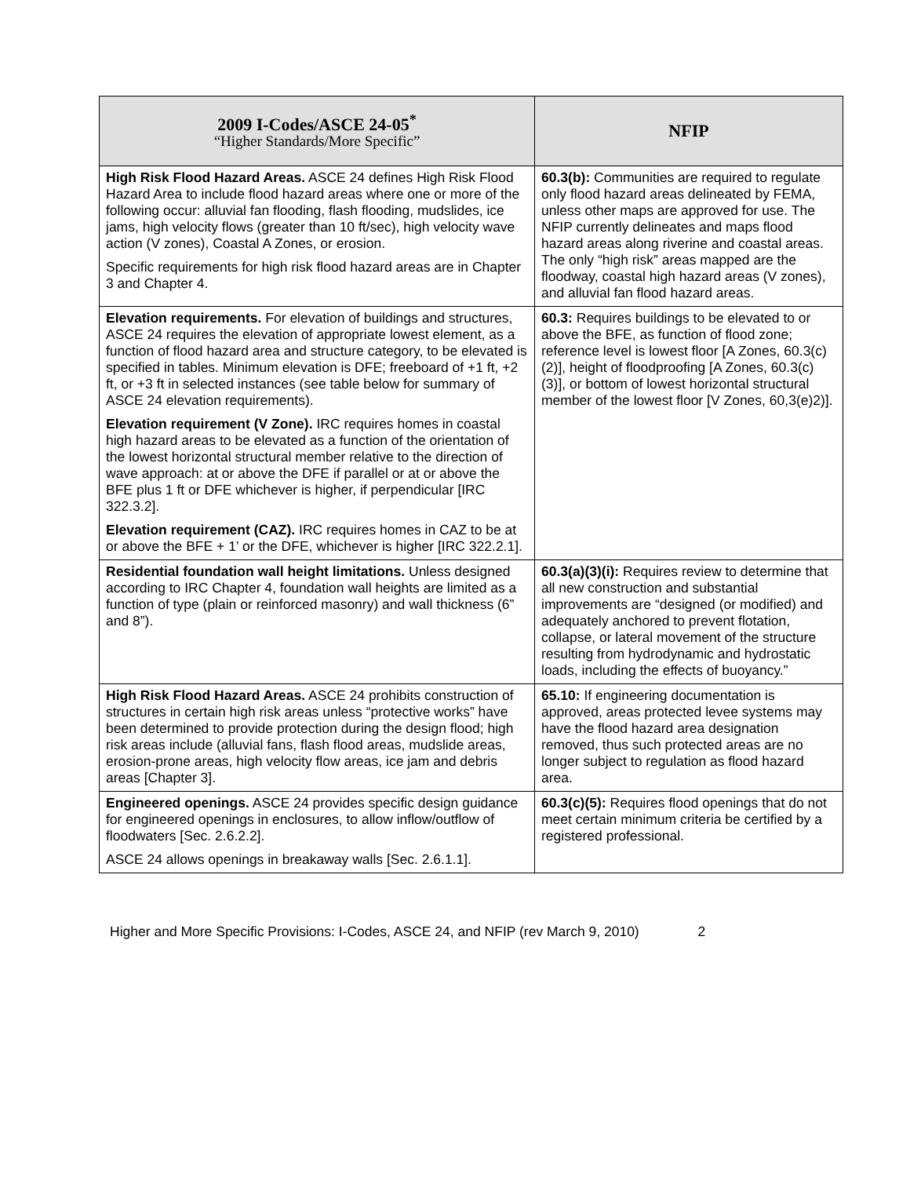| 2009 I-Codes/ASCE 24-05<sup>*</sup> “Higher Standards/More Specific” | NFIP |
| --- | --- |
| High Risk Flood Hazard Areas. ASCE 24 defines High Risk Flood Hazard Area to include flood hazard areas where one or more of the following occur: alluvial fan flooding, flash flooding, mudslides, ice jams, high velocity flows (greater than 10 ft/sec), high velocity wave action (V zones), Coastal A Zones, or erosion. Specific requirements for high risk flood hazard areas are in Chapter 3 and Chapter 4. | 60.3(b): Communities are required to regulate only flood hazard areas delineated by FEMA, unless other maps are approved for use. The NFIP currently delineates and maps flood hazard areas along riverine and coastal areas. The only “high risk” areas mapped are the floodway, coastal high hazard areas (V zones), and alluvial fan flood hazard areas. |
| Elevation requirements. For elevation of buildings and structures, ASCE 24 requires the elevation of appropriate lowest element, as a function of flood hazard area and structure category, to be elevated is specified in tables. Minimum elevation is DFE; freeboard of +1 ft, +2 ft, or +3 ft in selected instances (see table below for summary of ASCE 24 elevation requirements). Elevation requirement (V Zone). IRC requires homes in coastal high hazard areas to be elevated as a function of the orientation of the lowest horizontal structural member relative to the direction of wave approach: at or above the DFE if parallel or at or above the BFE plus 1 ft or DFE whichever is higher, if perpendicular [IRC 322.3.2]. Elevation requirement (CAZ). IRC requires homes in CAZ to be at or above the BFE + 1’ or the DFE, whichever is higher [IRC 322.2.1]. | 60.3: Requires buildings to be elevated to or above the BFE, as function of flood zone; reference level is lowest floor [A Zones, 60.3(c)(2)], height of floodproofing [A Zones, 60.3(c)(3)], or bottom of lowest horizontal structural member of the lowest floor [V Zones, 60,3(e)2)]. |
| Residential foundation wall height limitations. Unless designed according to IRC Chapter 4, foundation wall heights are limited as a function of type (plain or reinforced masonry) and wall thickness (6” and 8”). | 60.3(a)(3)(i): Requires review to determine that all new construction and substantial improvements are “designed (or modified) and adequately anchored to prevent flotation, collapse, or lateral movement of the structure resulting from hydrodynamic and hydrostatic loads, including the effects of buoyancy.” |
| High Risk Flood Hazard Areas. ASCE 24 prohibits construction of structures in certain high risk areas unless “protective works” have been determined to provide protection during the design flood; high risk areas include (alluvial fans, flash flood areas, mudslide areas, erosion-prone areas, high velocity flow areas, ice jam and debris areas [Chapter 3]. | 65.10: If engineering documentation is approved, areas protected levee systems may have the flood hazard area designation removed, thus such protected areas are no longer subject to regulation as flood hazard area. |
| Engineered openings. ASCE 24 provides specific design guidance for engineered openings in enclosures, to allow inflow/outflow of floodwaters [Sec. 2.6.2.2]. ASCE 24 allows openings in breakaway walls [Sec. 2.6.1.1]. | 60.3(c)(5): Requires flood openings that do not meet certain minimum criteria be certified by a registered professional. |
Higher and More Specific Provisions: I-Codes, ASCE 24, and NFIP (rev March 9, 2010) 2